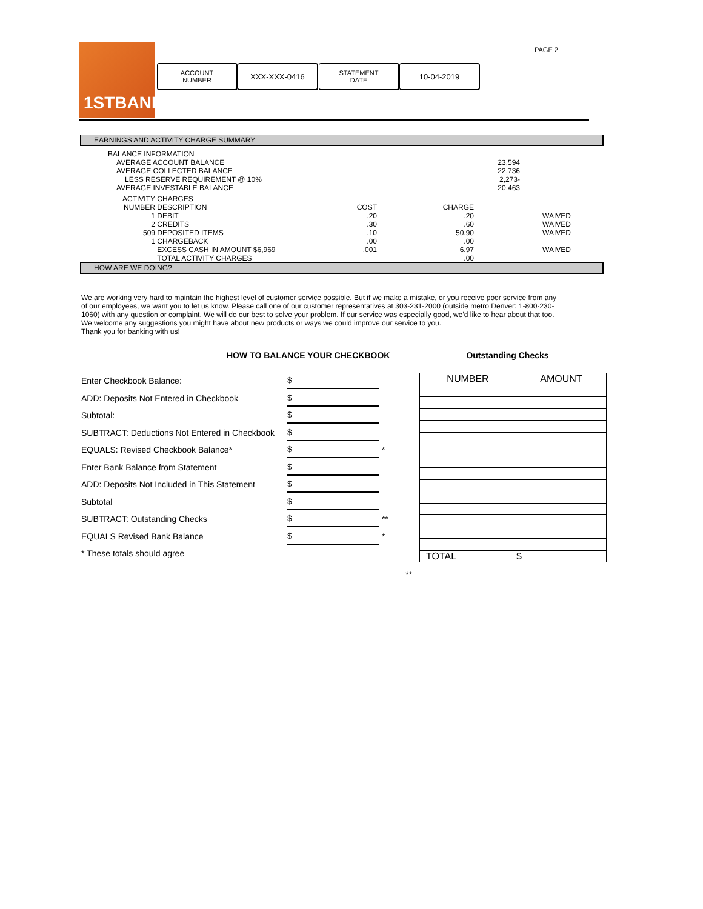1STBANK
ACCOUNT
NUMBER
XXX-XXX-0416
STATEMENT
DATE
10-04-2019
PAGE 2
EARNINGS AND ACTIVITY CHARGE SUMMARY
| BALANCE INFORMATION | |
| AVERAGE ACCOUNT BALANCE | 23,594 |
| AVERAGE COLLECTED BALANCE | 22,736 |
| LESS RESERVE REQUIREMENT @ 10% | 2,273- |
| AVERAGE INVESTABLE BALANCE | 20,463 |
| ACTIVITY | CHARGES | | | |
| NUMBER | DESCRIPTION | COST | CHARGE | |
| 1 | DEBIT | .20 | .20 | WAIVED |
| 2 | CREDITS | .30 | .60 | WAIVED |
| 509 | DEPOSITED ITEMS | .10 | 50.90 | WAIVED |
| 1 | CHARGEBACK | .00 | .00 | |
| | EXCESS CASH IN AMOUNT $6,969 | .001 | 6.97 | WAIVED |
| | TOTAL ACTIVITY CHARGES | | .00 | |
HOW ARE WE DOING?
We are working very hard to maintain the highest level of customer service possible. But if we make a mistake, or you receive poor service from any of our employees, we want you to let us know. Please call one of our customer representatives at 303-231-2000 (outside metro Denver: 1-800-230-1060) with any question or complaint. We will do our best to solve your problem. If our service was especially good, we'd like to hear about that too. We welcome any suggestions you might have about new products or ways we could improve our service to you.
Thank you for banking with us!
HOW TO BALANCE YOUR CHECKBOOK Outstanding Checks
Enter Checkbook Balance: $
ADD: Deposits Not Entered in Checkbook $
Subtotal: $
SUBTRACT: Deductions Not Entered in Checkbook $
EQUALS: Revised Checkbook Balance* $ *
Enter Bank Balance from Statement $
ADD: Deposits Not Included in This Statement $
Subtotal $
SUBTRACT: Outstanding Checks $ **
EQUALS Revised Bank Balance $ *
* These totals should agree
| NUMBER | AMOUNT |
| TOTAL | $ |
**